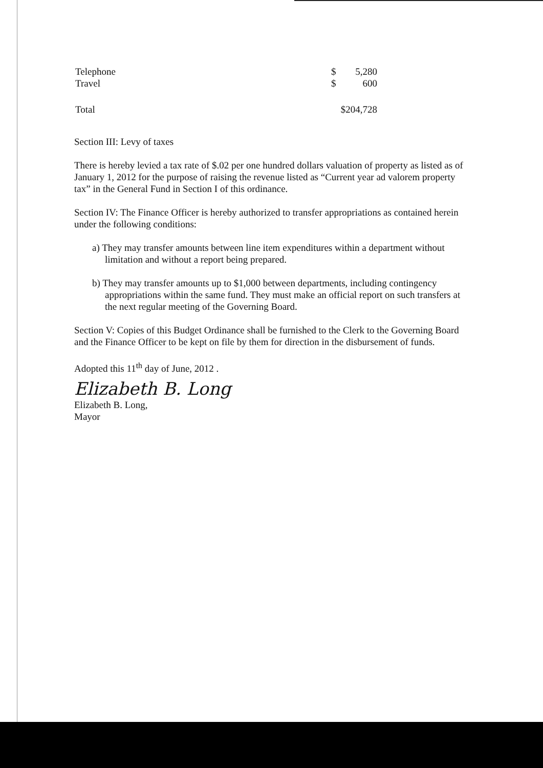| Telephone | $ | 5,280 |
| Travel | $ | 600 |
| Total | $204,728 | |
Section III: Levy of taxes
There is hereby levied a tax rate of $.02 per one hundred dollars valuation of property as listed as of January 1, 2012 for the purpose of raising the revenue listed as “Current year ad valorem property tax” in the General Fund in Section I of this ordinance.
Section IV: The Finance Officer is hereby authorized to transfer appropriations as contained herein under the following conditions:
a) They may transfer amounts between line item expenditures within a department without limitation and without a report being prepared.
b) They may transfer amounts up to $1,000 between departments, including contingency appropriations within the same fund. They must make an official report on such transfers at the next regular meeting of the Governing Board.
Section V: Copies of this Budget Ordinance shall be furnished to the Clerk to the Governing Board and the Finance Officer to be kept on file by them for direction in the disbursement of funds.
Adopted this 11<sup>th</sup> day of June, 2012 .
Elizabeth B. Long
Elizabeth B. Long,
Mayor